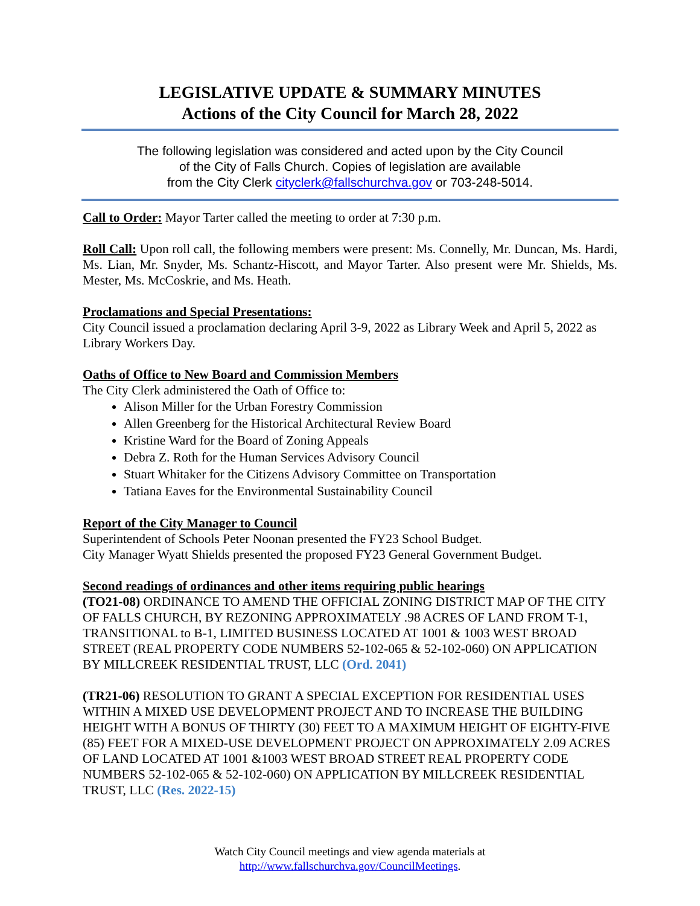LEGISLATIVE UPDATE & SUMMARY MINUTES
Actions of the City Council for March 28, 2022
The following legislation was considered and acted upon by the City Council
of the City of Falls Church. Copies of legislation are available
from the City Clerk cityclerk@fallschurchva.gov or 703-248-5014.
Call to Order: Mayor Tarter called the meeting to order at 7:30 p.m.
Roll Call: Upon roll call, the following members were present: Ms. Connelly, Mr. Duncan, Ms. Hardi, Ms. Lian, Mr. Snyder, Ms. Schantz-Hiscott, and Mayor Tarter. Also present were Mr. Shields, Ms. Mester, Ms. McCoskrie, and Ms. Heath.
Proclamations and Special Presentations:
City Council issued a proclamation declaring April 3-9, 2022 as Library Week and April 5, 2022 as Library Workers Day.
Oaths of Office to New Board and Commission Members
The City Clerk administered the Oath of Office to:
Alison Miller for the Urban Forestry Commission
Allen Greenberg for the Historical Architectural Review Board
Kristine Ward for the Board of Zoning Appeals
Debra Z. Roth for the Human Services Advisory Council
Stuart Whitaker for the Citizens Advisory Committee on Transportation
Tatiana Eaves for the Environmental Sustainability Council
Report of the City Manager to Council
Superintendent of Schools Peter Noonan presented the FY23 School Budget.
City Manager Wyatt Shields presented the proposed FY23 General Government Budget.
Second readings of ordinances and other items requiring public hearings
(TO21-08) ORDINANCE TO AMEND THE OFFICIAL ZONING DISTRICT MAP OF THE CITY OF FALLS CHURCH, BY REZONING APPROXIMATELY .98 ACRES OF LAND FROM T-1, TRANSITIONAL to B-1, LIMITED BUSINESS LOCATED AT 1001 & 1003 WEST BROAD STREET (REAL PROPERTY CODE NUMBERS 52-102-065 & 52-102-060) ON APPLICATION BY MILLCREEK RESIDENTIAL TRUST, LLC (Ord. 2041)
(TR21-06) RESOLUTION TO GRANT A SPECIAL EXCEPTION FOR RESIDENTIAL USES WITHIN A MIXED USE DEVELOPMENT PROJECT AND TO INCREASE THE BUILDING HEIGHT WITH A BONUS OF THIRTY (30) FEET TO A MAXIMUM HEIGHT OF EIGHTY-FIVE (85) FEET FOR A MIXED-USE DEVELOPMENT PROJECT ON APPROXIMATELY 2.09 ACRES OF LAND LOCATED AT 1001 &1003 WEST BROAD STREET REAL PROPERTY CODE NUMBERS 52-102-065 & 52-102-060) ON APPLICATION BY MILLCREEK RESIDENTIAL TRUST, LLC (Res. 2022-15)
Watch City Council meetings and view agenda materials at
http://www.fallschurchva.gov/CouncilMeetings.